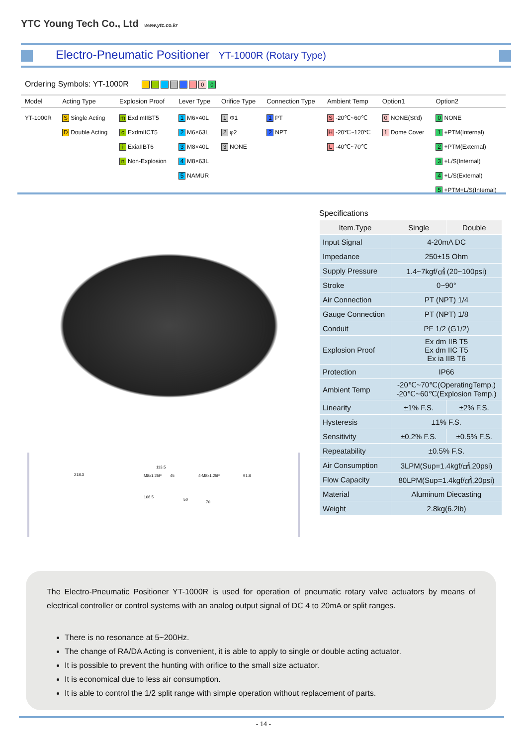YTC Young Tech Co., Ltd www.ytc.co.kr
Electro-Pneumatic Positioner YT-1000R (Rotary Type)
Ordering Symbols: YT-1000R 00
| Model | Acting Type | Explosion Proof | Lever Type | Orifice Type | Connection Type | Ambient Temp | Option1 | Option2 |
| --- | --- | --- | --- | --- | --- | --- | --- | --- |
| YT-1000R | S Single Acting D Double Acting | m Exd mIIBT5 c ExdmIICT5 i ExiaIIBT6 n Non-Explosion | 1 M6×40L 2 M6×63L 3 M8×40L 4 M8×63L 5 NAMUR | 1 Φ1 2 φ2 3 NONE | 1 PT 2 NPT | S -20℃~60℃ H -20℃~120℃ L -40℃~70℃ | 0 NONE(St'd) 1 Dome Cover | 0 NONE 1 +PTM(Internal) 2 +PTM(External) 3 +L/S(Internal) 4 +L/S(External) 5 +PTM+L/S(Internal) |
218.3
166.5
113.5
M8x1.25P 45
50
4-M8x1.25P 91.8
70
Specifications
| Item.Type | Single | Double |
| --- | --- | --- |
| Input Signal | 4-20mA DC | |
| Impedance | 250±15 Ohm | |
| Supply Pressure | 1.4~7kgf/㎠ (20~100psi) | |
| Stroke | 0~90° | |
| Air Connection | PT (NPT) 1/4 | |
| Gauge Connection | PT (NPT) 1/8 | |
| Conduit | PF 1/2 (G1/2) | |
| Explosion Proof | Ex dm IIB T5 Ex dm IIC T5 Ex ia IIB T6 | |
| Protection | IP66 | |
| Ambient Temp | -20℃~70℃(OperatingTemp.) -20℃~60℃(Explosion Temp.) | |
| Linearity | ±1% F.S. | ±2% F.S. |
| Hysteresis | ±1% F.S. | |
| Sensitivity | ±0.2% F.S. | ±0.5% F.S. |
| Repeatability | ±0.5% F.S. | |
| Air Consumption | 3LPM(Sup=1.4kgf/㎠,20psi) | |
| Flow Capacity | 80LPM(Sup=1.4kgf/㎠,20psi) | |
| Material | Aluminum Diecasting | |
| Weight | 2.8kg(6.2lb) | |
The Electro-Pneumatic Positioner YT-1000R is used for operation of pneumatic rotary valve actuators by means of electrical controller or control systems with an analog output signal of DC 4 to 20mA or split ranges.
There is no resonance at 5~200Hz.
The change of RA/DA Acting is convenient, it is able to apply to single or double acting actuator.
It is possible to prevent the hunting with orifice to the small size actuator.
It is economical due to less air consumption.
It is able to control the 1/2 split range with simple operation without replacement of parts.
- 14 -